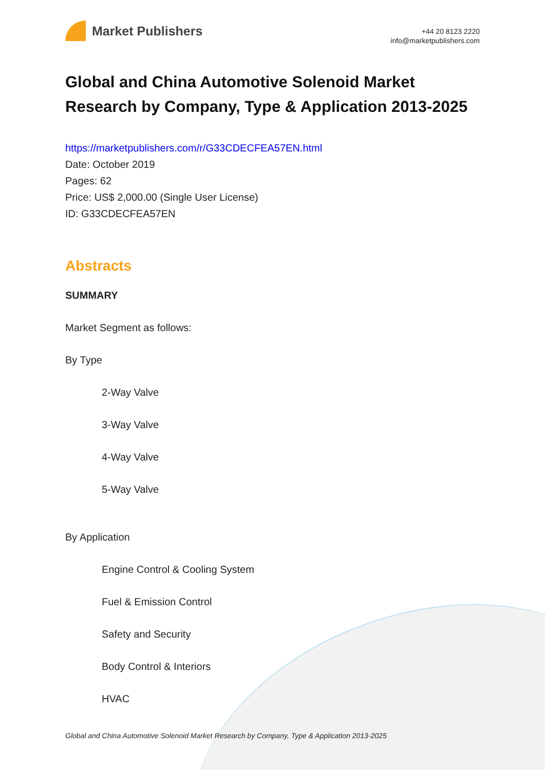Market Publishers
+44 20 8123 2220
info@marketpublishers.com
Global and China Automotive Solenoid Market Research by Company, Type & Application 2013-2025
https://marketpublishers.com/r/G33CDECFEA57EN.html
Date: October 2019
Pages: 62
Price: US$ 2,000.00 (Single User License)
ID: G33CDECFEA57EN
Abstracts
SUMMARY
Market Segment as follows:
By Type
2-Way Valve
3-Way Valve
4-Way Valve
5-Way Valve
By Application
Engine Control & Cooling System
Fuel & Emission Control
Safety and Security
Body Control & Interiors
HVAC
Global and China Automotive Solenoid Market Research by Company, Type & Application 2013-2025